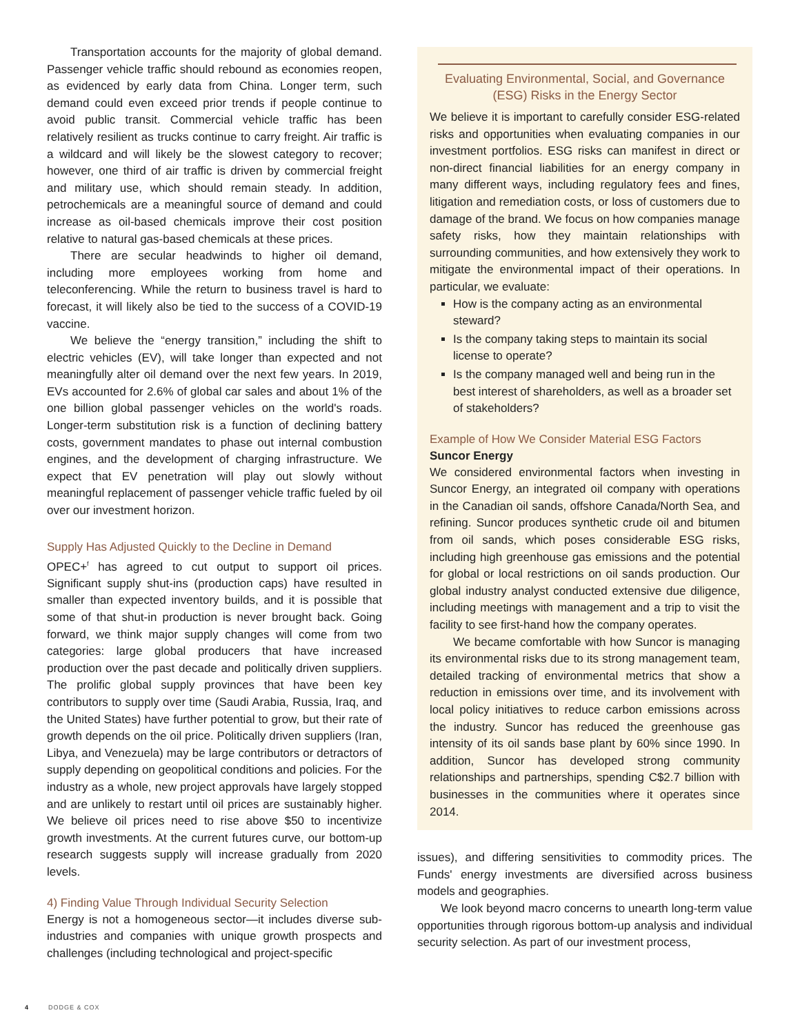Transportation accounts for the majority of global demand. Passenger vehicle traffic should rebound as economies reopen, as evidenced by early data from China. Longer term, such demand could even exceed prior trends if people continue to avoid public transit. Commercial vehicle traffic has been relatively resilient as trucks continue to carry freight. Air traffic is a wildcard and will likely be the slowest category to recover; however, one third of air traffic is driven by commercial freight and military use, which should remain steady. In addition, petrochemicals are a meaningful source of demand and could increase as oil-based chemicals improve their cost position relative to natural gas-based chemicals at these prices.
There are secular headwinds to higher oil demand, including more employees working from home and teleconferencing. While the return to business travel is hard to forecast, it will likely also be tied to the success of a COVID-19 vaccine.
We believe the “energy transition,” including the shift to electric vehicles (EV), will take longer than expected and not meaningfully alter oil demand over the next few years. In 2019, EVs accounted for 2.6% of global car sales and about 1% of the one billion global passenger vehicles on the world's roads. Longer-term substitution risk is a function of declining battery costs, government mandates to phase out internal combustion engines, and the development of charging infrastructure. We expect that EV penetration will play out slowly without meaningful replacement of passenger vehicle traffic fueled by oil over our investment horizon.
Supply Has Adjusted Quickly to the Decline in Demand
OPEC+<sup>f</sup> has agreed to cut output to support oil prices. Significant supply shut-ins (production caps) have resulted in smaller than expected inventory builds, and it is possible that some of that shut-in production is never brought back. Going forward, we think major supply changes will come from two categories: large global producers that have increased production over the past decade and politically driven suppliers. The prolific global supply provinces that have been key contributors to supply over time (Saudi Arabia, Russia, Iraq, and the United States) have further potential to grow, but their rate of growth depends on the oil price. Politically driven suppliers (Iran, Libya, and Venezuela) may be large contributors or detractors of supply depending on geopolitical conditions and policies. For the industry as a whole, new project approvals have largely stopped and are unlikely to restart until oil prices are sustainably higher. We believe oil prices need to rise above $50 to incentivize growth investments. At the current futures curve, our bottom-up research suggests supply will increase gradually from 2020 levels.
4) Finding Value Through Individual Security Selection
Energy is not a homogeneous sector—it includes diverse sub-industries and companies with unique growth prospects and challenges (including technological and project-specific
Evaluating Environmental, Social, and Governance
(ESG) Risks in the Energy Sector
We believe it is important to carefully consider ESG-related risks and opportunities when evaluating companies in our investment portfolios. ESG risks can manifest in direct or non-direct financial liabilities for an energy company in many different ways, including regulatory fees and fines, litigation and remediation costs, or loss of customers due to damage of the brand. We focus on how companies manage safety risks, how they maintain relationships with surrounding communities, and how extensively they work to mitigate the environmental impact of their operations. In particular, we evaluate:
How is the company acting as an environmental steward?
Is the company taking steps to maintain its social license to operate?
Is the company managed well and being run in the best interest of shareholders, as well as a broader set of stakeholders?
Example of How We Consider Material ESG Factors
Suncor Energy
We considered environmental factors when investing in Suncor Energy, an integrated oil company with operations in the Canadian oil sands, offshore Canada/North Sea, and refining. Suncor produces synthetic crude oil and bitumen from oil sands, which poses considerable ESG risks, including high greenhouse gas emissions and the potential for global or local restrictions on oil sands production. Our global industry analyst conducted extensive due diligence, including meetings with management and a trip to visit the facility to see first-hand how the company operates.
We became comfortable with how Suncor is managing its environmental risks due to its strong management team, detailed tracking of environmental metrics that show a reduction in emissions over time, and its involvement with local policy initiatives to reduce carbon emissions across the industry. Suncor has reduced the greenhouse gas intensity of its oil sands base plant by 60% since 1990. In addition, Suncor has developed strong community relationships and partnerships, spending C$2.7 billion with businesses in the communities where it operates since 2014.
issues), and differing sensitivities to commodity prices. The Funds' energy investments are diversified across business models and geographies.
We look beyond macro concerns to unearth long-term value opportunities through rigorous bottom-up analysis and individual security selection. As part of our investment process,
4 DODGE & COX